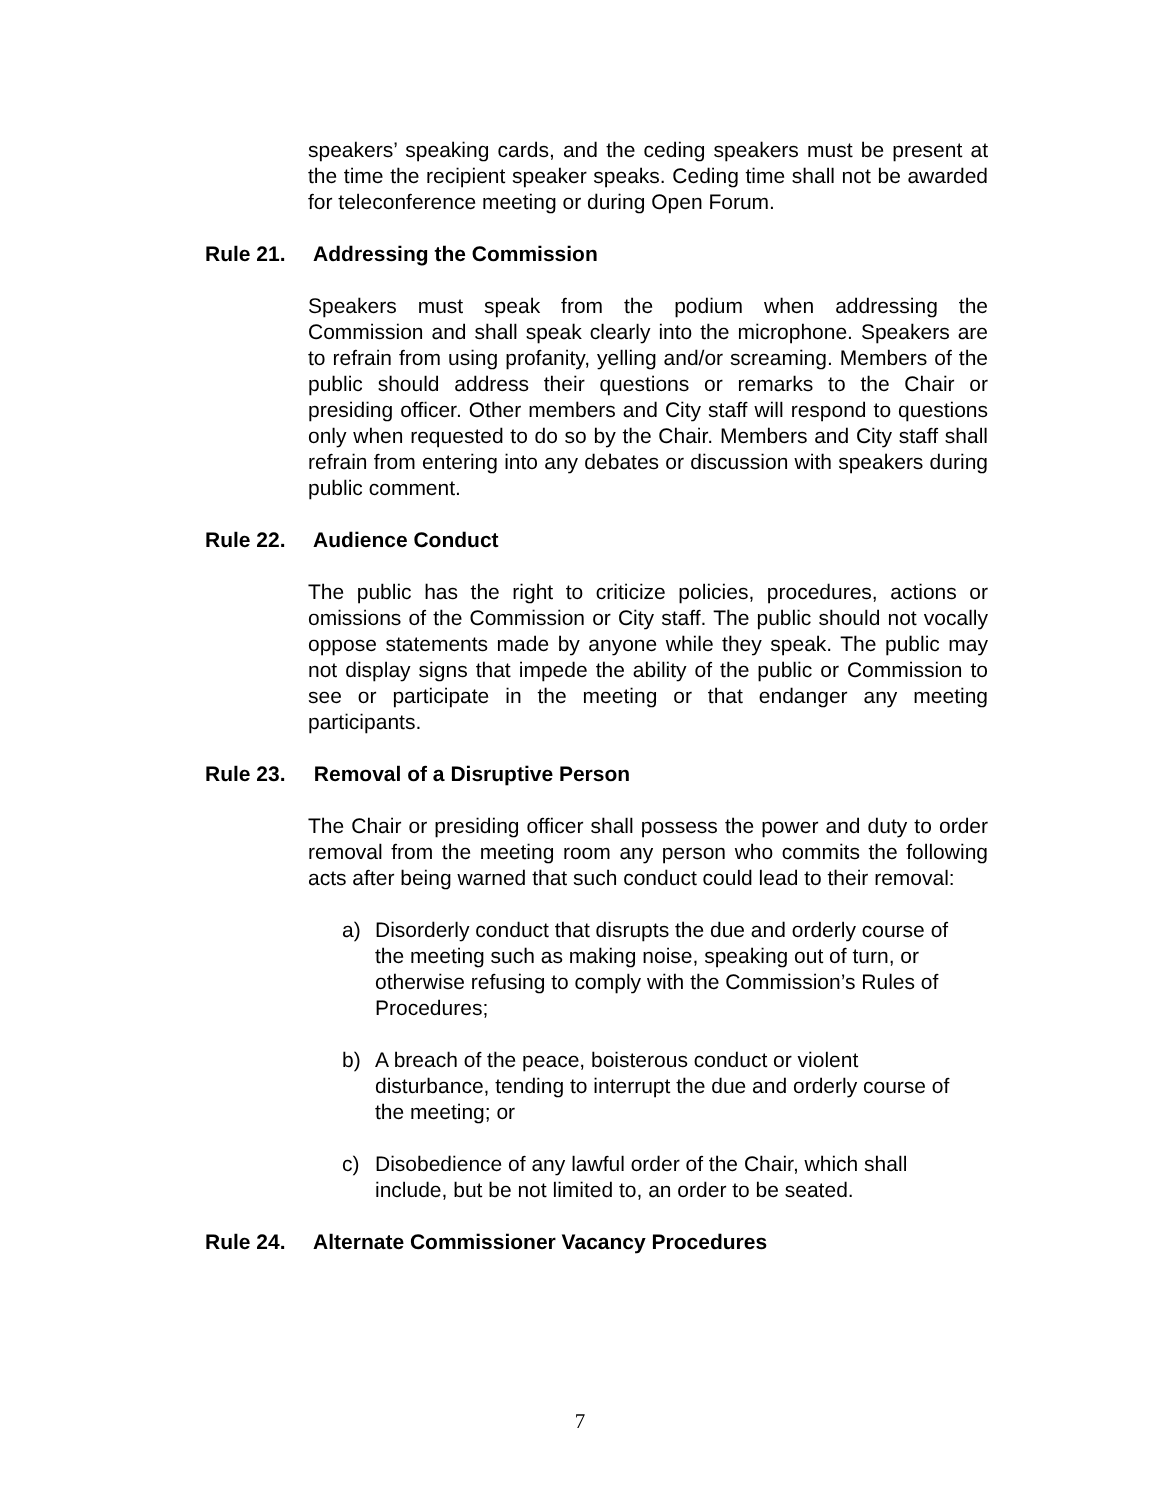speakers’ speaking cards, and the ceding speakers must be present at the time the recipient speaker speaks. Ceding time shall not be awarded for teleconference meeting or during Open Forum.
Rule 21. Addressing the Commission
Speakers must speak from the podium when addressing the Commission and shall speak clearly into the microphone. Speakers are to refrain from using profanity, yelling and/or screaming. Members of the public should address their questions or remarks to the Chair or presiding officer. Other members and City staff will respond to questions only when requested to do so by the Chair. Members and City staff shall refrain from entering into any debates or discussion with speakers during public comment.
Rule 22. Audience Conduct
The public has the right to criticize policies, procedures, actions or omissions of the Commission or City staff. The public should not vocally oppose statements made by anyone while they speak. The public may not display signs that impede the ability of the public or Commission to see or participate in the meeting or that endanger any meeting participants.
Rule 23. Removal of a Disruptive Person
The Chair or presiding officer shall possess the power and duty to order removal from the meeting room any person who commits the following acts after being warned that such conduct could lead to their removal:
a) Disorderly conduct that disrupts the due and orderly course of the meeting such as making noise, speaking out of turn, or otherwise refusing to comply with the Commission’s Rules of Procedures;
b) A breach of the peace, boisterous conduct or violent disturbance, tending to interrupt the due and orderly course of the meeting; or
c) Disobedience of any lawful order of the Chair, which shall include, but be not limited to, an order to be seated.
Rule 24. Alternate Commissioner Vacancy Procedures
7